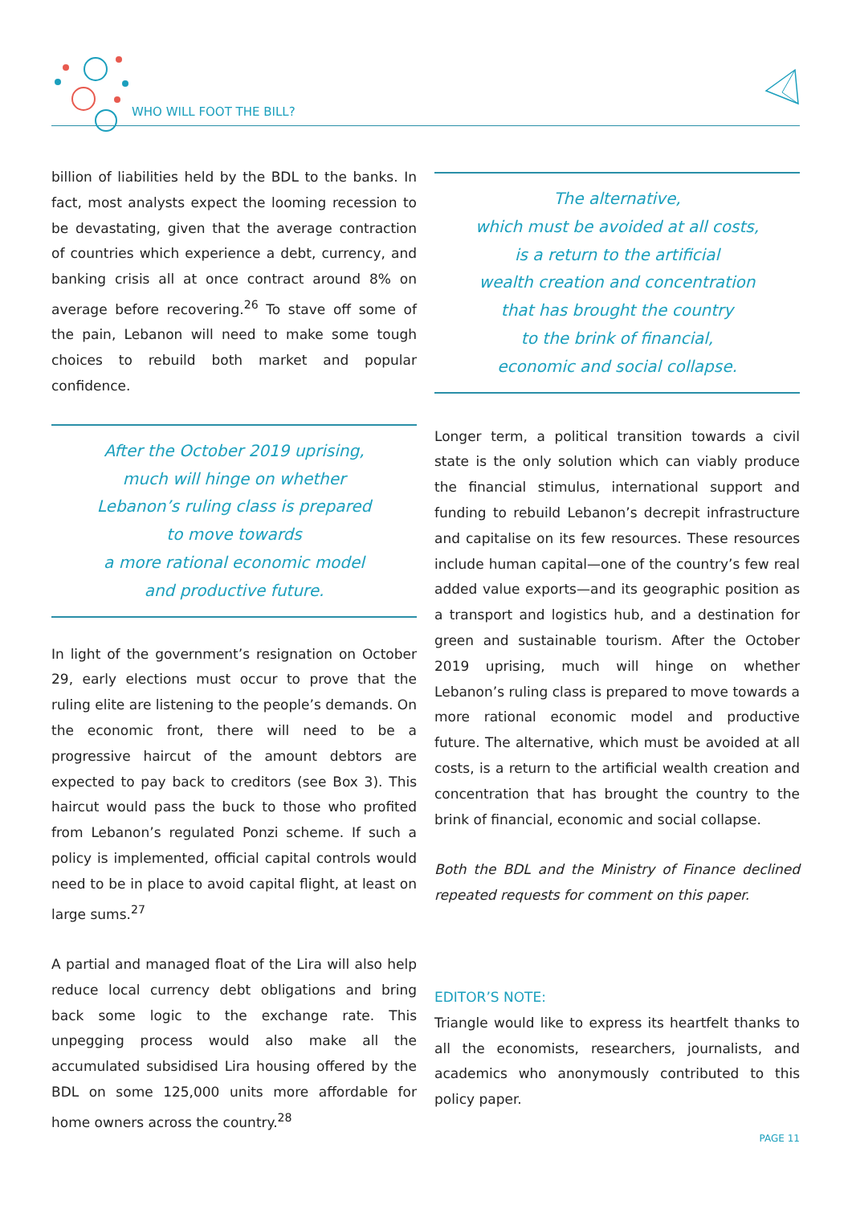WHO WILL FOOT THE BILL?
billion of liabilities held by the BDL to the banks. In fact, most analysts expect the looming recession to be devastating, given that the average contraction of countries which experience a debt, currency, and banking crisis all at once contract around 8% on average before recovering.<sup>26</sup> To stave off some of the pain, Lebanon will need to make some tough choices to rebuild both market and popular confidence.
After the October 2019 uprising,
much will hinge on whether
Lebanon’s ruling class is prepared
to move towards
a more rational economic model
and productive future.
In light of the government’s resignation on October 29, early elections must occur to prove that the ruling elite are listening to the people’s demands. On the economic front, there will need to be a progressive haircut of the amount debtors are expected to pay back to creditors (see Box 3). This haircut would pass the buck to those who profited from Lebanon’s regulated Ponzi scheme. If such a policy is implemented, official capital controls would need to be in place to avoid capital flight, at least on large sums.<sup>27</sup>
A partial and managed float of the Lira will also help reduce local currency debt obligations and bring back some logic to the exchange rate. This unpegging process would also make all the accumulated subsidised Lira housing offered by the BDL on some 125,000 units more affordable for home owners across the country.<sup>28</sup>
The alternative,
which must be avoided at all costs,
is a return to the artificial
wealth creation and concentration
that has brought the country
to the brink of financial,
economic and social collapse.
Longer term, a political transition towards a civil state is the only solution which can viably produce the financial stimulus, international support and funding to rebuild Lebanon’s decrepit infrastructure and capitalise on its few resources. These resources include human capital—one of the country’s few real added value exports—and its geographic position as a transport and logistics hub, and a destination for green and sustainable tourism. After the October 2019 uprising, much will hinge on whether Lebanon’s ruling class is prepared to move towards a more rational economic model and productive future. The alternative, which must be avoided at all costs, is a return to the artificial wealth creation and concentration that has brought the country to the brink of financial, economic and social collapse.
Both the BDL and the Ministry of Finance declined repeated requests for comment on this paper.
EDITOR’S NOTE:
Triangle would like to express its heartfelt thanks to all the economists, researchers, journalists, and academics who anonymously contributed to this policy paper.
PAGE 11